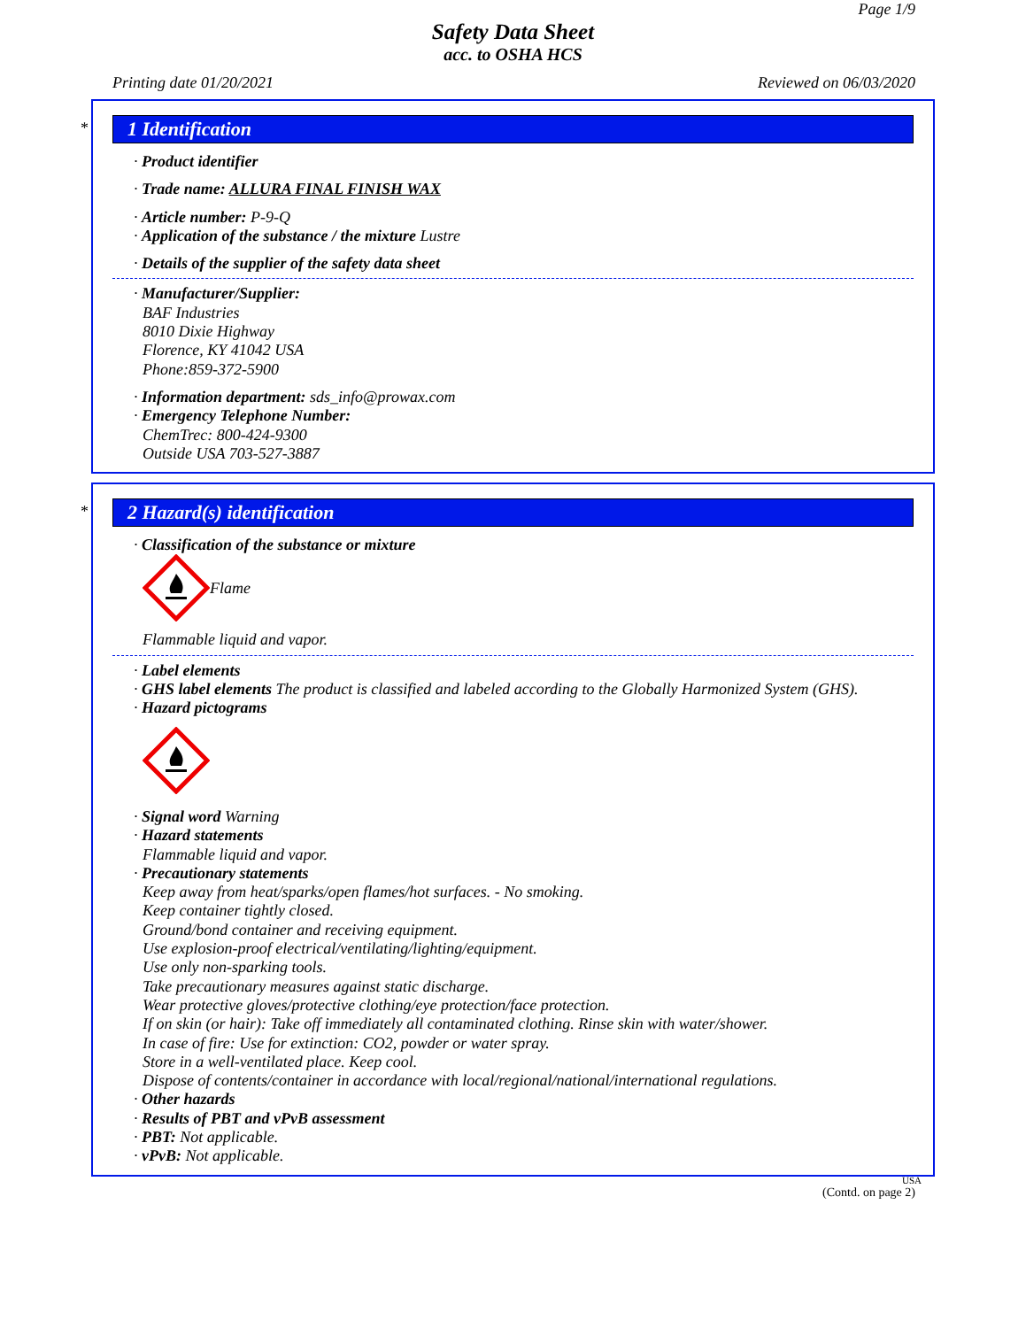Page 1/9
Safety Data Sheet
acc. to OSHA HCS
Printing date 01/20/2021 Reviewed on 06/03/2020
*
1 Identification
· Product identifier
· Trade name: ALLURA FINAL FINISH WAX
· Article number: P-9-Q
· Application of the substance / the mixture Lustre
· Details of the supplier of the safety data sheet
· Manufacturer/Supplier:
BAF Industries
8010 Dixie Highway
Florence, KY 41042 USA
Phone:859-372-5900
· Information department: sds_info@prowax.com
· Emergency Telephone Number:
ChemTrec: 800-424-9300
Outside USA 703-527-3887
*
2 Hazard(s) identification
· Classification of the substance or mixture
Flame
Flammable liquid and vapor.
· Label elements
· GHS label elements The product is classified and labeled according to the Globally Harmonized System (GHS).
· Hazard pictograms
· Signal word Warning
· Hazard statements
Flammable liquid and vapor.
· Precautionary statements
Keep away from heat/sparks/open flames/hot surfaces. - No smoking.
Keep container tightly closed.
Ground/bond container and receiving equipment.
Use explosion-proof electrical/ventilating/lighting/equipment.
Use only non-sparking tools.
Take precautionary measures against static discharge.
Wear protective gloves/protective clothing/eye protection/face protection.
If on skin (or hair): Take off immediately all contaminated clothing. Rinse skin with water/shower.
In case of fire: Use for extinction: CO2, powder or water spray.
Store in a well-ventilated place. Keep cool.
Dispose of contents/container in accordance with local/regional/national/international regulations.
· Other hazards
· Results of PBT and vPvB assessment
· PBT: Not applicable.
· vPvB: Not applicable.
USA
(Contd. on page 2)